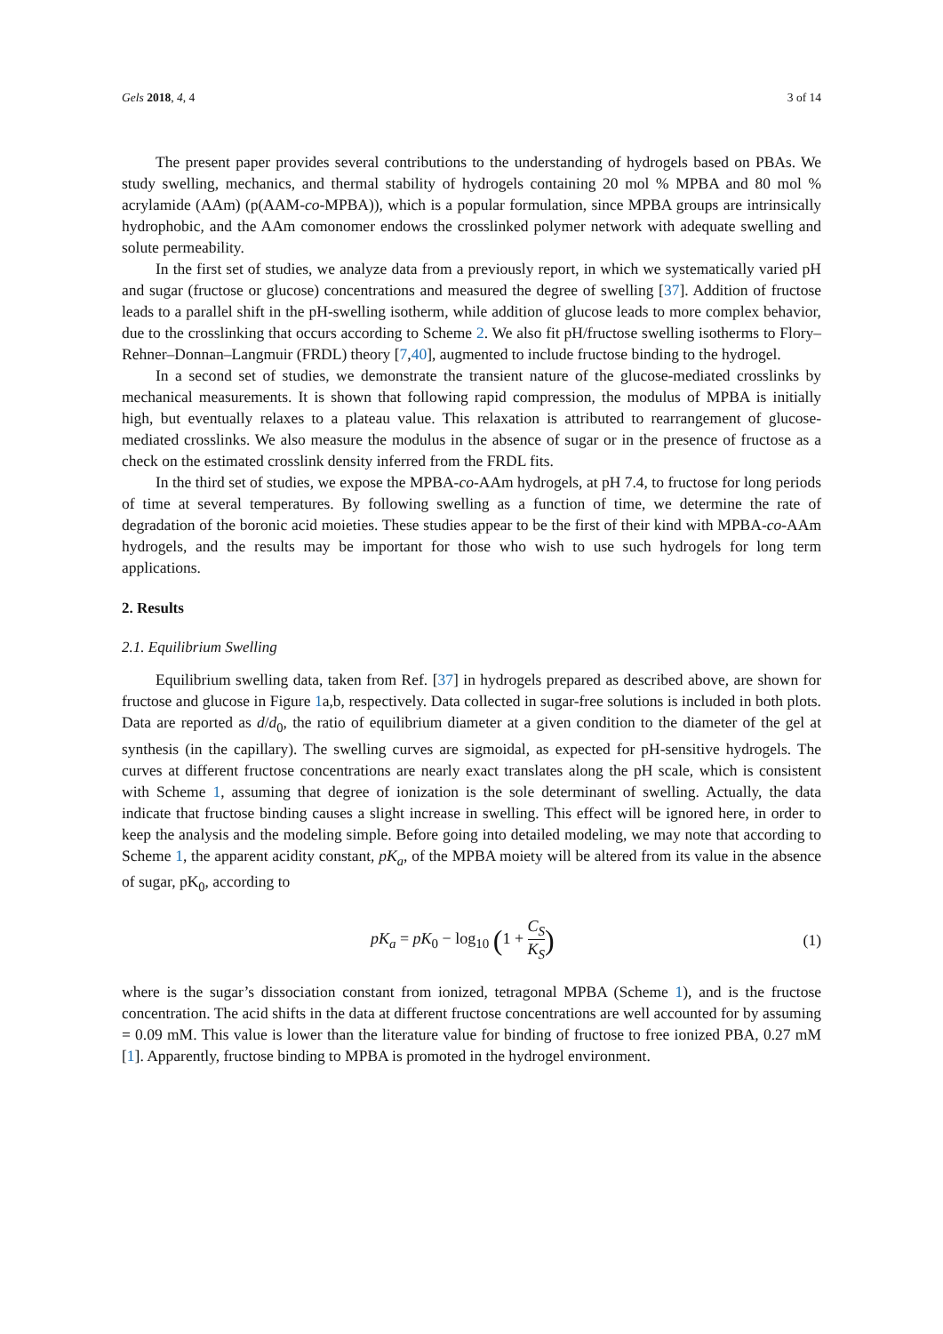Gels 2018, 4, 4 3 of 14
The present paper provides several contributions to the understanding of hydrogels based on PBAs. We study swelling, mechanics, and thermal stability of hydrogels containing 20 mol % MPBA and 80 mol % acrylamide (AAm) (p(AAM-co-MPBA)), which is a popular formulation, since MPBA groups are intrinsically hydrophobic, and the AAm comonomer endows the crosslinked polymer network with adequate swelling and solute permeability.
In the first set of studies, we analyze data from a previously report, in which we systematically varied pH and sugar (fructose or glucose) concentrations and measured the degree of swelling [37]. Addition of fructose leads to a parallel shift in the pH-swelling isotherm, while addition of glucose leads to more complex behavior, due to the crosslinking that occurs according to Scheme 2. We also fit pH/fructose swelling isotherms to Flory–Rehner–Donnan–Langmuir (FRDL) theory [7,40], augmented to include fructose binding to the hydrogel.
In a second set of studies, we demonstrate the transient nature of the glucose-mediated crosslinks by mechanical measurements. It is shown that following rapid compression, the modulus of MPBA is initially high, but eventually relaxes to a plateau value. This relaxation is attributed to rearrangement of glucose-mediated crosslinks. We also measure the modulus in the absence of sugar or in the presence of fructose as a check on the estimated crosslink density inferred from the FRDL fits.
In the third set of studies, we expose the MPBA-co-AAm hydrogels, at pH 7.4, to fructose for long periods of time at several temperatures. By following swelling as a function of time, we determine the rate of degradation of the boronic acid moieties. These studies appear to be the first of their kind with MPBA-co-AAm hydrogels, and the results may be important for those who wish to use such hydrogels for long term applications.
2. Results
2.1. Equilibrium Swelling
Equilibrium swelling data, taken from Ref. [37] in hydrogels prepared as described above, are shown for fructose and glucose in Figure 1a,b, respectively. Data collected in sugar-free solutions is included in both plots. Data are reported as d/d<sub>0</sub>, the ratio of equilibrium diameter at a given condition to the diameter of the gel at synthesis (in the capillary). The swelling curves are sigmoidal, as expected for pH-sensitive hydrogels. The curves at different fructose concentrations are nearly exact translates along the pH scale, which is consistent with Scheme 1, assuming that degree of ionization is the sole determinant of swelling. Actually, the data indicate that fructose binding causes a slight increase in swelling. This effect will be ignored here, in order to keep the analysis and the modeling simple. Before going into detailed modeling, we may note that according to Scheme 1, the apparent acidity constant, pK<sub>a</sub>, of the MPBA moiety will be altered from its value in the absence of sugar, pK<sub>0</sub>, according to
pK<sub>a</sub> = pK<sub>0</sub> − log<sub>10</sub> (1 + C<sub>S</sub> K<sub>S</sub>)
(1)
where is the sugar’s dissociation constant from ionized, tetragonal MPBA (Scheme 1), and is the fructose concentration. The acid shifts in the data at different fructose concentrations are well accounted for by assuming = 0.09 mM. This value is lower than the literature value for binding of fructose to free ionized PBA, 0.27 mM [1]. Apparently, fructose binding to MPBA is promoted in the hydrogel environment.